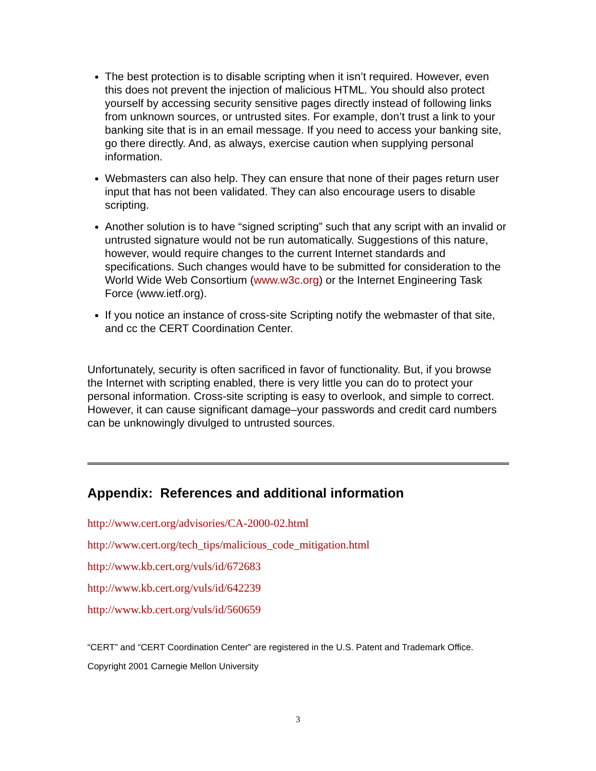The best protection is to disable scripting when it isn’t required. However, even this does not prevent the injection of malicious HTML. You should also protect yourself by accessing security sensitive pages directly instead of following links from unknown sources, or untrusted sites. For example, don’t trust a link to your banking site that is in an email message. If you need to access your banking site, go there directly. And, as always, exercise caution when supplying personal information.
Webmasters can also help. They can ensure that none of their pages return user input that has not been validated. They can also encourage users to disable scripting.
Another solution is to have “signed scripting” such that any script with an invalid or untrusted signature would not be run automatically. Suggestions of this nature, however, would require changes to the current Internet standards and specifications. Such changes would have to be submitted for consideration to the World Wide Web Consortium (www.w3c.org) or the Internet Engineering Task Force (www.ietf.org).
If you notice an instance of cross-site Scripting notify the webmaster of that site, and cc the CERT Coordination Center.
Unfortunately, security is often sacrificed in favor of functionality. But, if you browse the Internet with scripting enabled, there is very little you can do to protect your personal information. Cross-site scripting is easy to overlook, and simple to correct. However, it can cause significant damage–your passwords and credit card numbers can be unknowingly divulged to untrusted sources.
Appendix: References and additional information
http://www.cert.org/advisories/CA-2000-02.html
http://www.cert.org/tech_tips/malicious_code_mitigation.html
http://www.kb.cert.org/vuls/id/672683
http://www.kb.cert.org/vuls/id/642239
http://www.kb.cert.org/vuls/id/560659
“CERT” and “CERT Coordination Center” are registered in the U.S. Patent and Trademark Office.
Copyright 2001 Carnegie Mellon University
3